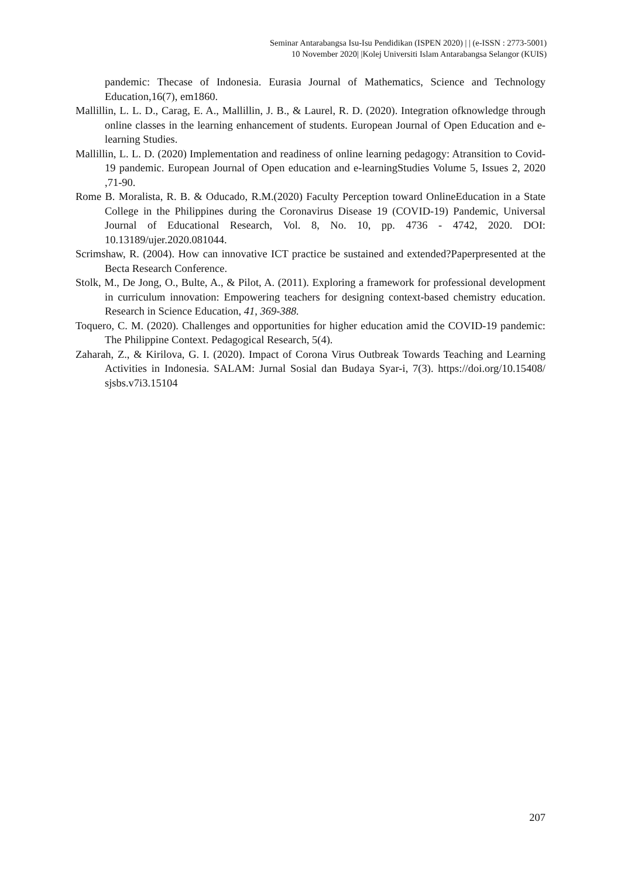Seminar Antarabangsa Isu-Isu Pendidikan (ISPEN 2020) | | (e-ISSN : 2773-5001)
10 November 2020| |Kolej Universiti Islam Antarabangsa Selangor (KUIS)
pandemic: Thecase of Indonesia. Eurasia Journal of Mathematics, Science and Technology Education,16(7), em1860.
Mallillin, L. L. D., Carag, E. A., Mallillin, J. B., & Laurel, R. D. (2020). Integration ofknowledge through online classes in the learning enhancement of students. European Journal of Open Education and e-learning Studies.
Mallillin, L. L. D. (2020) Implementation and readiness of online learning pedagogy: Atransition to Covid-19 pandemic. European Journal of Open education and e-learningStudies Volume 5, Issues 2, 2020 ,71-90.
Rome B. Moralista, R. B. & Oducado, R.M.(2020) Faculty Perception toward OnlineEducation in a State College in the Philippines during the Coronavirus Disease 19 (COVID-19) Pandemic, Universal Journal of Educational Research, Vol. 8, No. 10, pp. 4736 - 4742, 2020. DOI: 10.13189/ujer.2020.081044.
Scrimshaw, R. (2004). How can innovative ICT practice be sustained and extended?Paperpresented at the Becta Research Conference.
Stolk, M., De Jong, O., Bulte, A., & Pilot, A. (2011). Exploring a framework for professional development in curriculum innovation: Empowering teachers for designing context-based chemistry education. Research in Science Education, 41, 369-388.
Toquero, C. M. (2020). Challenges and opportunities for higher education amid the COVID-19 pandemic: The Philippine Context. Pedagogical Research, 5(4).
Zaharah, Z., & Kirilova, G. I. (2020). Impact of Corona Virus Outbreak Towards Teaching and Learning Activities in Indonesia. SALAM: Jurnal Sosial dan Budaya Syar-i, 7(3). https://doi.org/10.15408/ sjsbs.v7i3.15104
207